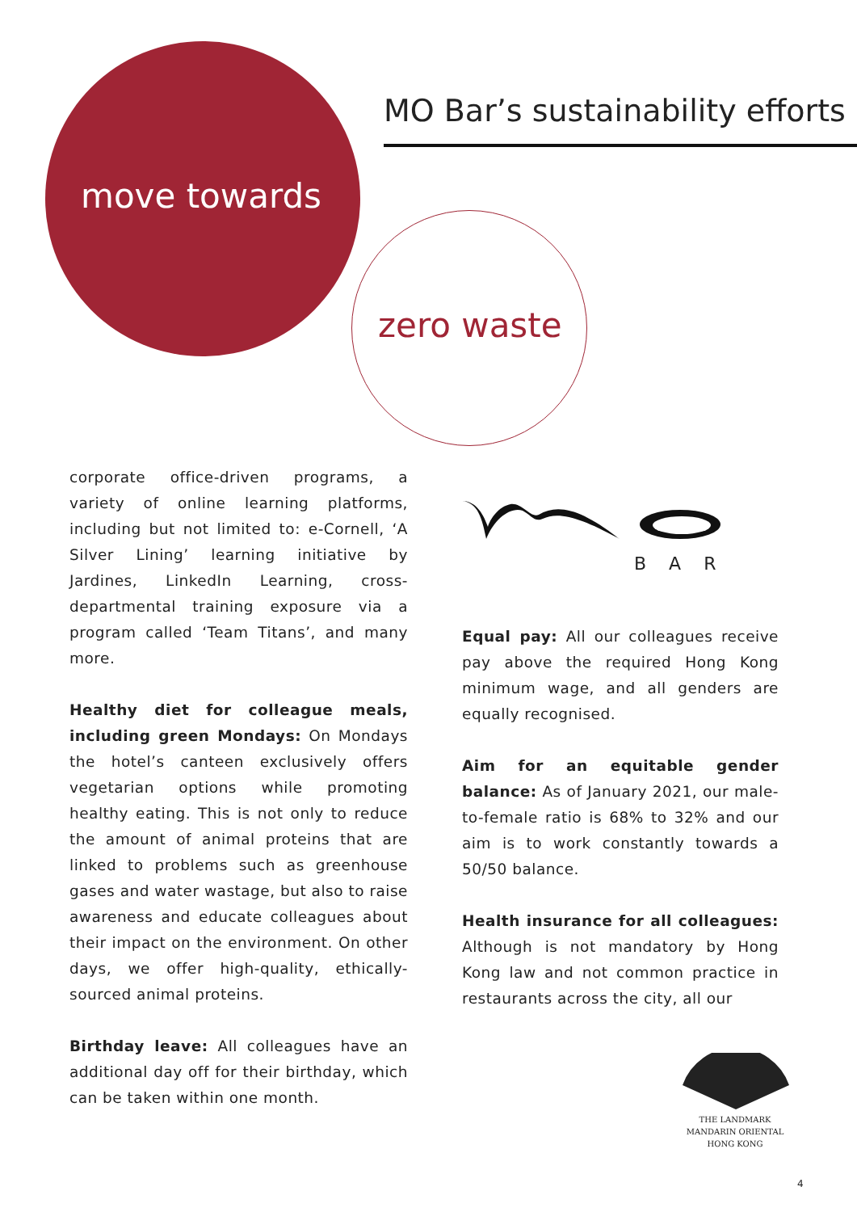MO Bar’s sustainability efforts
move towards
zero waste
corporate office-driven programs, a variety of online learning platforms, including but not limited to: e-Cornell, ‘A Silver Lining’ learning initiative by Jardines, LinkedIn Learning, cross-departmental training exposure via a program called ‘Team Titans’, and many more.
Healthy diet for colleague meals, including green Mondays: On Mondays the hotel’s canteen exclusively offers vegetarian options while promoting healthy eating. This is not only to reduce the amount of animal proteins that are linked to problems such as greenhouse gases and water wastage, but also to raise awareness and educate colleagues about their impact on the environment. On other days, we offer high-quality, ethically-sourced animal proteins.
Birthday leave: All colleagues have an additional day off for their birthday, which can be taken within one month.
BAR
Equal pay: All our colleagues receive pay above the required Hong Kong minimum wage, and all genders are equally recognised.
Aim for an equitable gender balance: As of January 2021, our male-to-female ratio is 68% to 32% and our aim is to work constantly towards a 50/50 balance.
Health insurance for all colleagues: Although is not mandatory by Hong Kong law and not common practice in restaurants across the city, all our
THE LANDMARK
MANDARIN ORIENTAL
HONG KONG
4